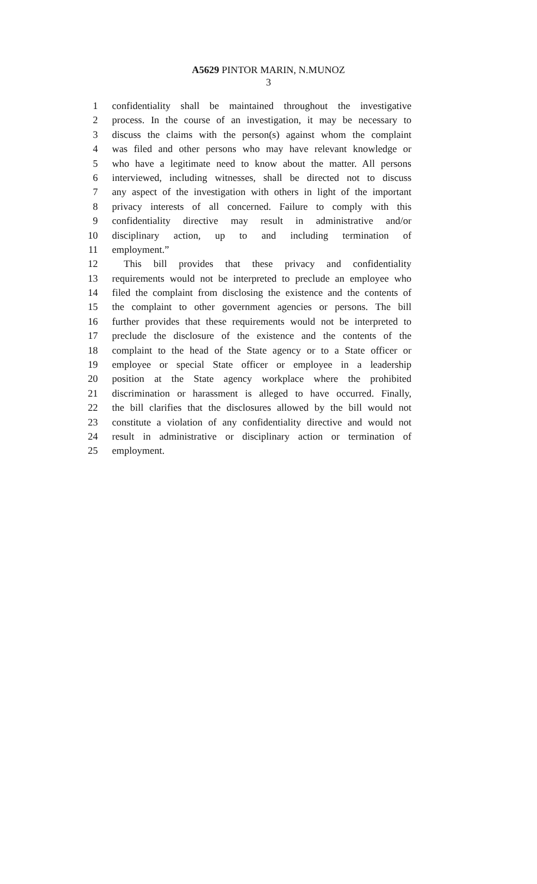A5629 PINTOR MARIN, N.MUNOZ
3
1 confidentiality shall be maintained throughout the investigative
2 process. In the course of an investigation, it may be necessary to
3 discuss the claims with the person(s) against whom the complaint
4 was filed and other persons who may have relevant knowledge or
5 who have a legitimate need to know about the matter. All persons
6 interviewed, including witnesses, shall be directed not to discuss
7 any aspect of the investigation with others in light of the important
8 privacy interests of all concerned. Failure to comply with this
9 confidentiality directive may result in administrative and/or
10 disciplinary action, up to and including termination of
11 employment.”
12 This bill provides that these privacy and confidentiality
13 requirements would not be interpreted to preclude an employee who
14 filed the complaint from disclosing the existence and the contents of
15 the complaint to other government agencies or persons. The bill
16 further provides that these requirements would not be interpreted to
17 preclude the disclosure of the existence and the contents of the
18 complaint to the head of the State agency or to a State officer or
19 employee or special State officer or employee in a leadership
20 position at the State agency workplace where the prohibited
21 discrimination or harassment is alleged to have occurred. Finally,
22 the bill clarifies that the disclosures allowed by the bill would not
23 constitute a violation of any confidentiality directive and would not
24 result in administrative or disciplinary action or termination of
25 employment.